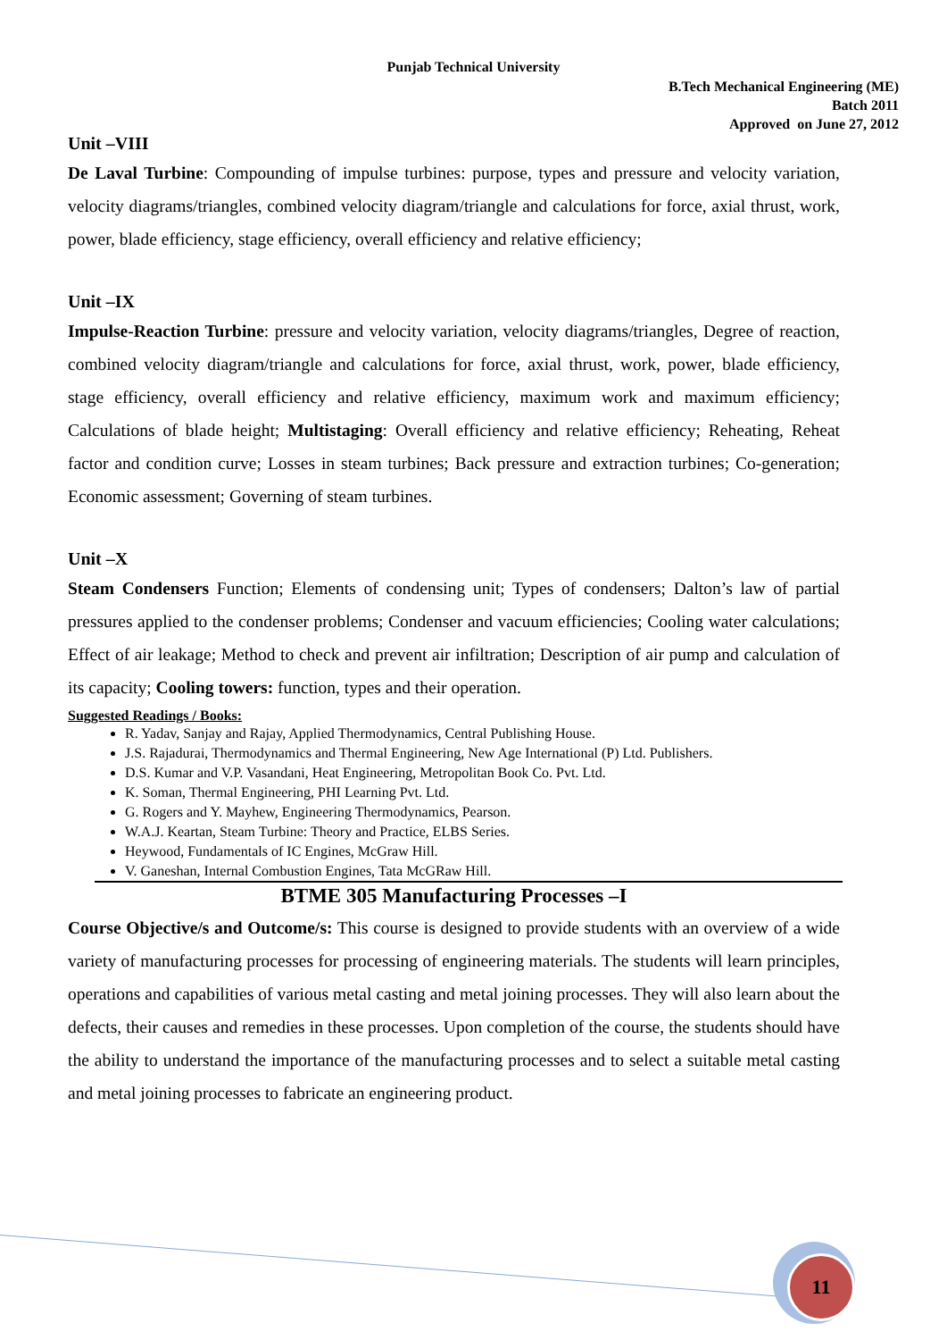Punjab Technical University
B.Tech Mechanical Engineering (ME)
Batch 2011
Approved on June 27, 2012
Unit –VIII
De Laval Turbine: Compounding of impulse turbines: purpose, types and pressure and velocity variation, velocity diagrams/triangles, combined velocity diagram/triangle and calculations for force, axial thrust, work, power, blade efficiency, stage efficiency, overall efficiency and relative efficiency;
Unit –IX
Impulse-Reaction Turbine: pressure and velocity variation, velocity diagrams/triangles, Degree of reaction, combined velocity diagram/triangle and calculations for force, axial thrust, work, power, blade efficiency, stage efficiency, overall efficiency and relative efficiency, maximum work and maximum efficiency; Calculations of blade height; Multistaging: Overall efficiency and relative efficiency; Reheating, Reheat factor and condition curve; Losses in steam turbines; Back pressure and extraction turbines; Co-generation; Economic assessment; Governing of steam turbines.
Unit –X
Steam Condensers Function; Elements of condensing unit; Types of condensers; Dalton’s law of partial pressures applied to the condenser problems; Condenser and vacuum efficiencies; Cooling water calculations; Effect of air leakage; Method to check and prevent air infiltration; Description of air pump and calculation of its capacity; Cooling towers: function, types and their operation.
Suggested Readings / Books:
R. Yadav, Sanjay and Rajay, Applied Thermodynamics, Central Publishing House.
J.S. Rajadurai, Thermodynamics and Thermal Engineering, New Age International (P) Ltd. Publishers.
D.S. Kumar and V.P. Vasandani, Heat Engineering, Metropolitan Book Co. Pvt. Ltd.
K. Soman, Thermal Engineering, PHI Learning Pvt. Ltd.
G. Rogers and Y. Mayhew, Engineering Thermodynamics, Pearson.
W.A.J. Keartan, Steam Turbine: Theory and Practice, ELBS Series.
Heywood, Fundamentals of IC Engines, McGraw Hill.
V. Ganeshan, Internal Combustion Engines, Tata McGRaw Hill.
BTME 305 Manufacturing Processes –I
Course Objective/s and Outcome/s: This course is designed to provide students with an overview of a wide variety of manufacturing processes for processing of engineering materials. The students will learn principles, operations and capabilities of various metal casting and metal joining processes. They will also learn about the defects, their causes and remedies in these processes. Upon completion of the course, the students should have the ability to understand the importance of the manufacturing processes and to select a suitable metal casting and metal joining processes to fabricate an engineering product.
11